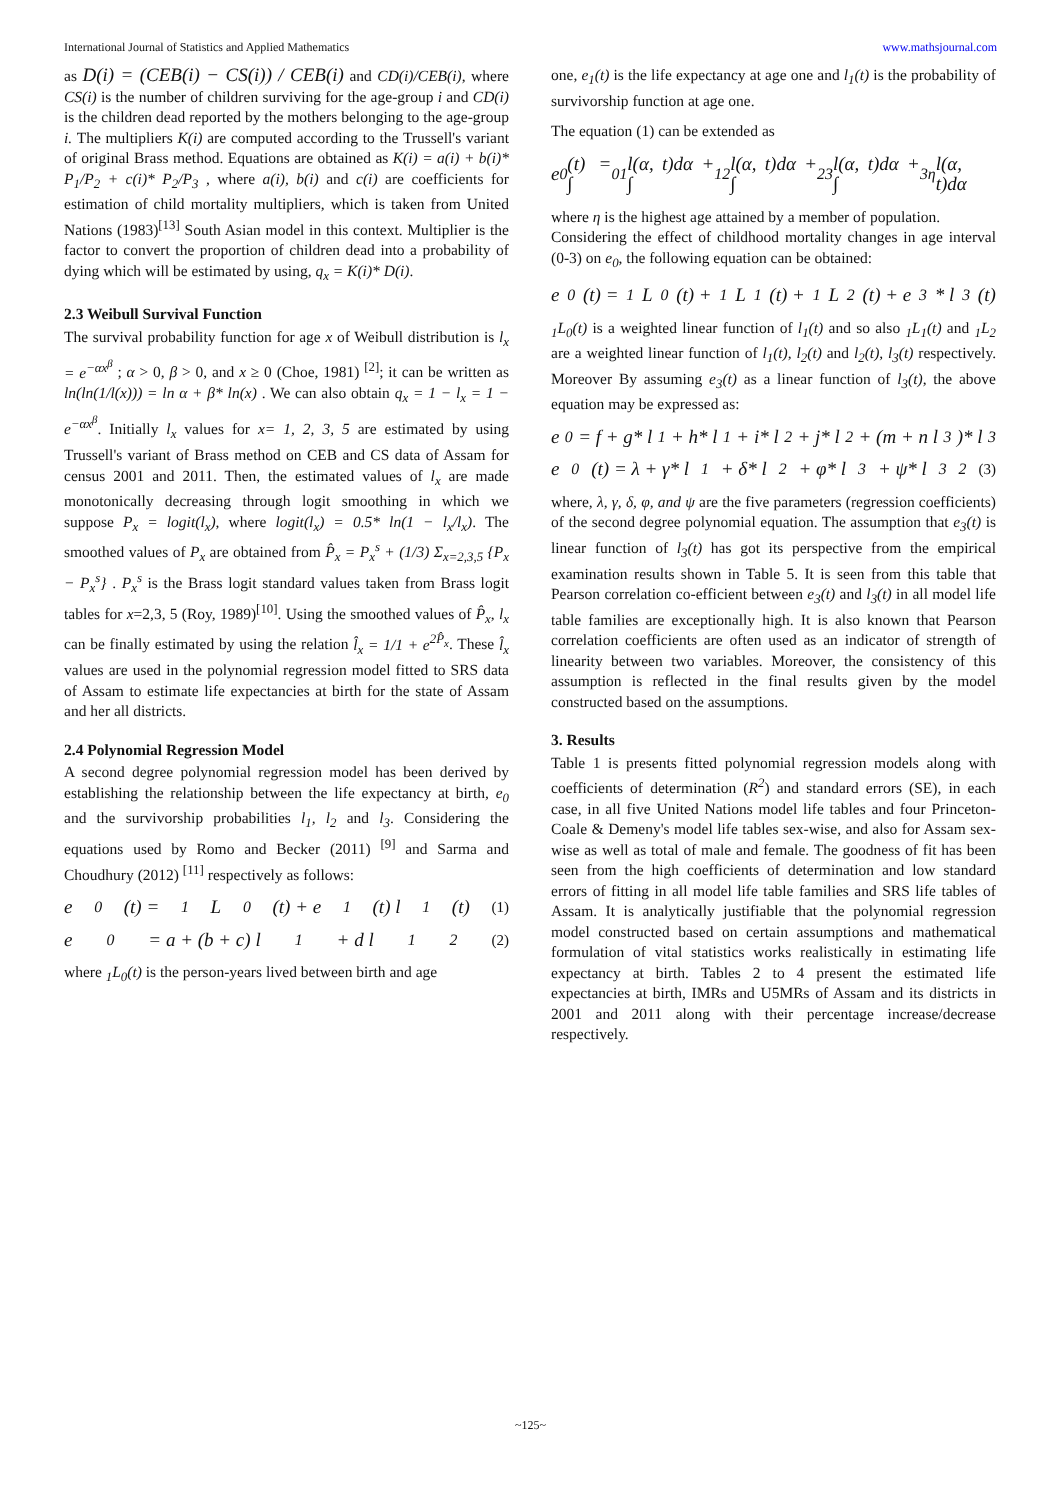International Journal of Statistics and Applied Mathematics www.mathsjournal.com
as D(i) = (CEB(i) − CS(i)) / CEB(i) and CD(i)/CEB(i), where CS(i) is the number of children surviving for the age-group i and CD(i) is the children dead reported by the mothers belonging to the age-group i. The multipliers K(i) are computed according to the Trussell's variant of original Brass method. Equations are obtained as K(i) = a(i) + b(i)* P<sub>1</sub>/P<sub>2</sub> + c(i)* P<sub>2</sub>/P<sub>3</sub> , where a(i), b(i) and c(i) are coefficients for estimation of child mortality multipliers, which is taken from United Nations (1983)<sup>[13]</sup> South Asian model in this context. Multiplier is the factor to convert the proportion of children dead into a probability of dying which will be estimated by using, q<sub>x</sub> = K(i)* D(i).
2.3 Weibull Survival Function
The survival probability function for age x of Weibull distribution is l<sub>x</sub> = e<sup>−αx<sup>β</sup></sup> ; α > 0, β > 0, and x ≥ 0 (Choe, 1981) <sup>[2]</sup>; it can be written as ln(ln(1/l(x))) = ln α + β* ln(x) . We can also obtain q<sub>x</sub> = 1 − l<sub>x</sub> = 1 − e<sup>−αx<sup>β</sup></sup>. Initially l<sub>x</sub> values for x= 1, 2, 3, 5 are estimated by using Trussell's variant of Brass method on CEB and CS data of Assam for census 2001 and 2011. Then, the estimated values of l<sub>x</sub> are made monotonically decreasing through logit smoothing in which we suppose P<sub>x</sub> = logit(l<sub>x</sub>), where logit(l<sub>x</sub>) = 0.5* ln(1 − l<sub>x</sub>/l<sub>x</sub>). The smoothed values of P<sub>x</sub> are obtained from P̂<sub>x</sub> = P<sub>x</sub><sup>s</sup> + (1/3) Σ<sub>x=2,3,5</sub> {P<sub>x</sub> − P<sub>x</sub><sup>s</sup>} . P<sub>x</sub><sup>s</sup> is the Brass logit standard values taken from Brass logit tables for x=2,3, 5 (Roy, 1989)<sup>[10]</sup>. Using the smoothed values of P̂<sub>x</sub>, l<sub>x</sub> can be finally estimated by using the relation l̂<sub>x</sub> = 1/1 + e<sup>2P̂<sub>x</sub></sup>. These l̂<sub>x</sub> values are used in the polynomial regression model fitted to SRS data of Assam to estimate life expectancies at birth for the state of Assam and her all districts.
2.4 Polynomial Regression Model
A second degree polynomial regression model has been derived by establishing the relationship between the life expectancy at birth, e<sub>0</sub> and the survivorship probabilities l<sub>1</sub>, l<sub>2</sub> and l<sub>3</sub>. Considering the equations used by Romo and Becker (2011) <sup>[9]</sup> and Sarma and Choudhury (2012) <sup>[11]</sup> respectively as follows:
e<sub>0</sub>(t) = <sub>1</sub>L<sub>0</sub>(t) + e<sub>1</sub>(t) l<sub>1</sub>(t) (1)
e<sub>0</sub> = a + (b + c) l<sub>1</sub> + d l<sub>1</sub><sup>2</sup> (2)
where <sub>1</sub>L<sub>0</sub>(t) is the person-years lived between birth and age
one, e<sub>1</sub>(t) is the life expectancy at age one and l<sub>1</sub>(t) is the probability of survivorship function at age one.
The equation (1) can be extended as
e<sub>0</sub>(t) = ∫<sub>0</sub><sup>1</sup> l(α, t)dα + ∫<sub>1</sub><sup>2</sup> l(α, t)dα + ∫<sub>2</sub><sup>3</sup> l(α, t)dα + ∫<sub>3</sub><sup>η</sup> l(α, t)dα
where η is the highest age attained by a member of population.
Considering the effect of childhood mortality changes in age interval (0-3) on e<sub>0</sub>, the following equation can be obtained:
e<sub>0</sub>(t) = <sub>1</sub>L<sub>0</sub>(t) + <sub>1</sub>L<sub>1</sub>(t) + <sub>1</sub>L<sub>2</sub>(t) + e<sub>3</sub> * l<sub>3</sub>(t)
<sub>1</sub>L<sub>0</sub>(t) is a weighted linear function of l<sub>1</sub>(t) and so also <sub>1</sub>L<sub>1</sub>(t) and <sub>1</sub>L<sub>2</sub> are a weighted linear function of l<sub>1</sub>(t), l<sub>2</sub>(t) and l<sub>2</sub>(t), l<sub>3</sub>(t) respectively. Moreover By assuming e<sub>3</sub>(t) as a linear function of l<sub>3</sub>(t), the above equation may be expressed as:
e<sub>0</sub> = f + g* l<sub>1</sub> + h* l<sub>1</sub> + i* l<sub>2</sub> + j* l<sub>2</sub> + (m + n l<sub>3</sub>)* l<sub>3</sub>
e<sub>0</sub>(t) = λ + γ* l<sub>1</sub> + δ* l<sub>2</sub> + φ* l<sub>3</sub> + ψ* l<sub>3</sub><sup>2</sup> (3)
where, λ, γ, δ, φ, and ψ are the five parameters (regression coefficients) of the second degree polynomial equation. The assumption that e<sub>3</sub>(t) is linear function of l<sub>3</sub>(t) has got its perspective from the empirical examination results shown in Table 5. It is seen from this table that Pearson correlation co-efficient between e<sub>3</sub>(t) and l<sub>3</sub>(t) in all model life table families are exceptionally high. It is also known that Pearson correlation coefficients are often used as an indicator of strength of linearity between two variables. Moreover, the consistency of this assumption is reflected in the final results given by the model constructed based on the assumptions.
3. Results
Table 1 is presents fitted polynomial regression models along with coefficients of determination (R<sup>2</sup>) and standard errors (SE), in each case, in all five United Nations model life tables and four Princeton-Coale & Demeny's model life tables sex-wise, and also for Assam sex-wise as well as total of male and female. The goodness of fit has been seen from the high coefficients of determination and low standard errors of fitting in all model life table families and SRS life tables of Assam. It is analytically justifiable that the polynomial regression model constructed based on certain assumptions and mathematical formulation of vital statistics works realistically in estimating life expectancy at birth. Tables 2 to 4 present the estimated life expectancies at birth, IMRs and U5MRs of Assam and its districts in 2001 and 2011 along with their percentage increase/decrease respectively.
~125~